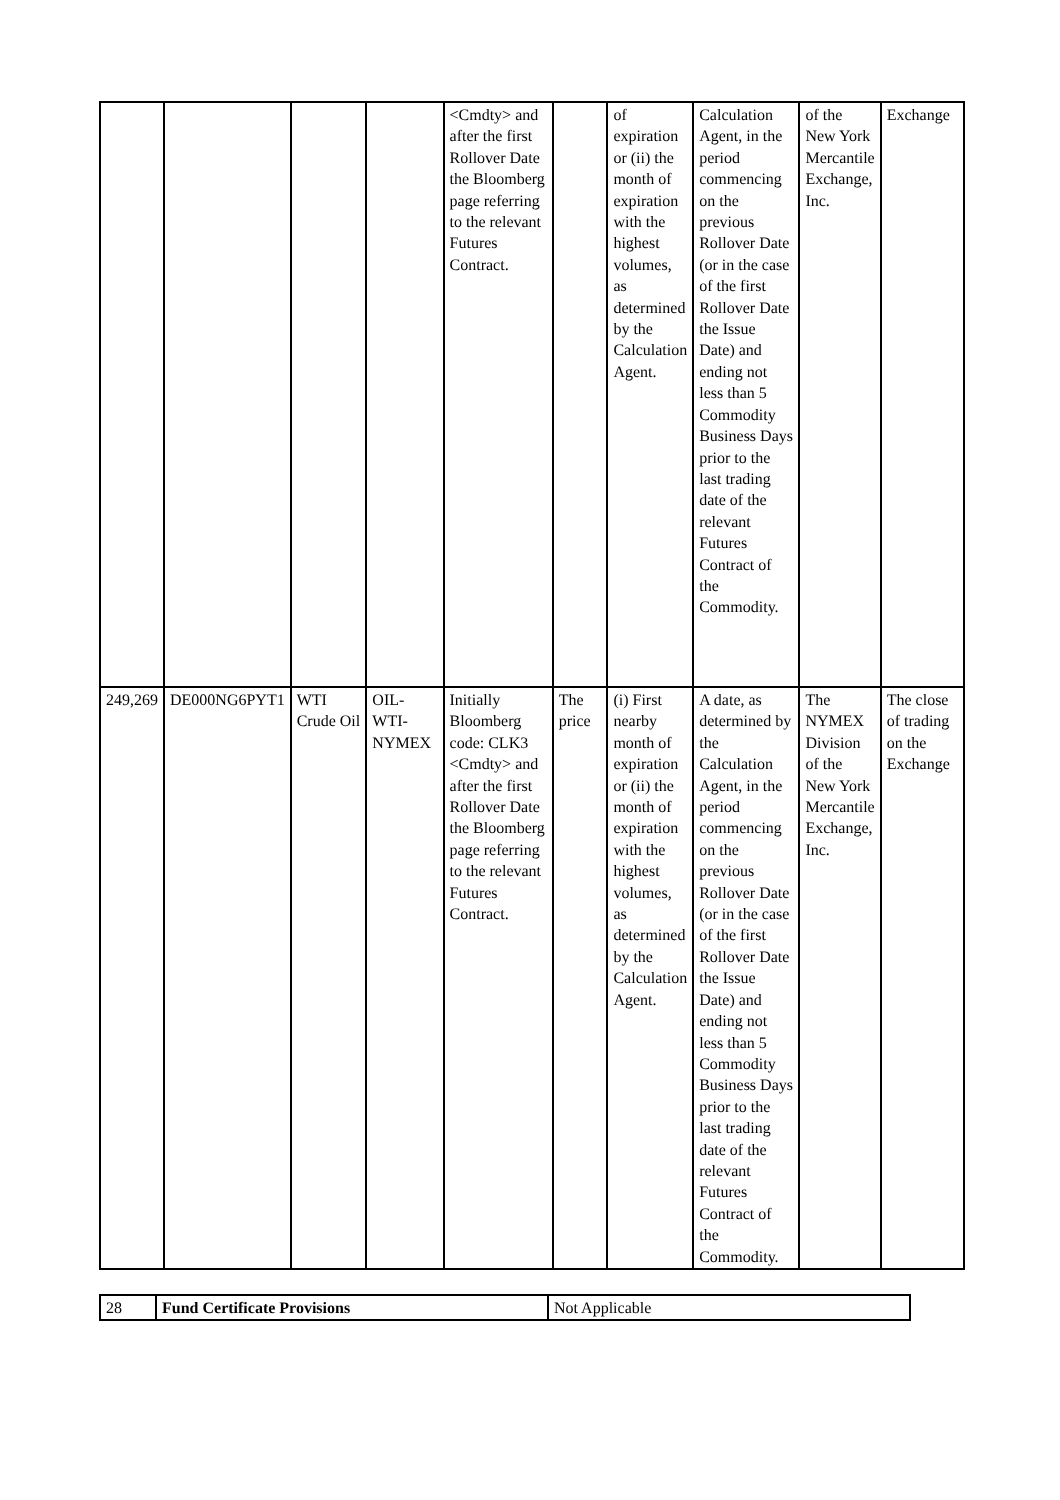| | | | | <Cmdty> and after the first Rollover Date the Bloomberg page referring to the relevant Futures Contract. | | of expiration or (ii) the month of expiration with the highest volumes, as determined by the Calculation Agent. | Calculation Agent, in the period commencing on the previous Rollover Date (or in the case of the first Rollover Date the Issue Date) and ending not less than 5 Commodity Business Days prior to the last trading date of the relevant Futures Contract of the Commodity. | of the New York Mercantile Exchange, Inc. | Exchange |
| 249,269 | DE000NG6PYT1 | WTI Crude Oil | OIL-WTI-NYMEX | Initially Bloomberg code: CLK3 <Cmdty> and after the first Rollover Date the Bloomberg page referring to the relevant Futures Contract. | The price | (i) First nearby month of expiration or (ii) the month of expiration with the highest volumes, as determined by the Calculation Agent. | A date, as determined by the Calculation Agent, in the period commencing on the previous Rollover Date (or in the case of the first Rollover Date the Issue Date) and ending not less than 5 Commodity Business Days prior to the last trading date of the relevant Futures Contract of the Commodity. | The NYMEX Division of the New York Mercantile Exchange, Inc. | The close of trading on the Exchange |
| 28 | Fund Certificate Provisions | Not Applicable |